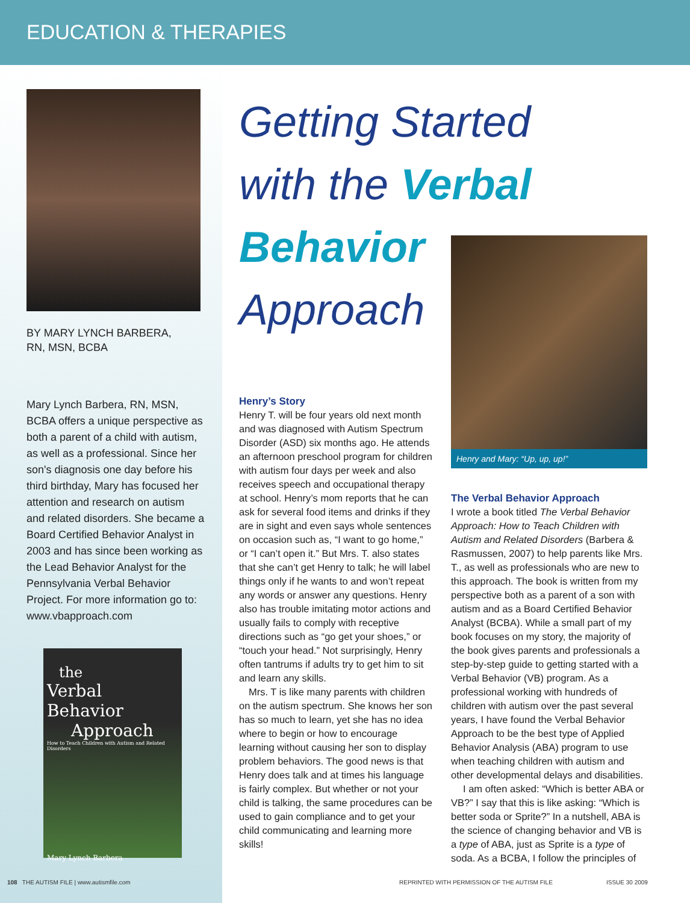EDUCATION & THERAPIES
BY MARY LYNCH BARBERA,
RN, MSN, BCBA
Mary Lynch Barbera, RN, MSN, BCBA offers a unique perspective as both a parent of a child with autism, as well as a professional. Since her son's diagnosis one day before his third birthday, Mary has focused her attention and research on autism and related disorders. She became a Board Certified Behavior Analyst in 2003 and has since been working as the Lead Behavior Analyst for the Pennsylvania Verbal Behavior Project. For more information go to: www.vbapproach.com
the
Verbal Behavior
Approach
How to Teach Children with Autism and Related Disorders
Mary Lynch Barbera
Getting Started
with the Verbal
Behavior
Approach
Henry and Mary: “Up, up, up!”
Henry’s Story
Henry T. will be four years old next month and was diagnosed with Autism Spectrum Disorder (ASD) six months ago. He attends an afternoon preschool program for children with autism four days per week and also receives speech and occupational therapy at school. Henry’s mom reports that he can ask for several food items and drinks if they are in sight and even says whole sentences on occasion such as, “I want to go home,” or “I can’t open it.” But Mrs. T. also states that she can’t get Henry to talk; he will label things only if he wants to and won’t repeat any words or answer any questions. Henry also has trouble imitating motor actions and usually fails to comply with receptive directions such as “go get your shoes,” or “touch your head.” Not surprisingly, Henry often tantrums if adults try to get him to sit and learn any skills.
Mrs. T is like many parents with children on the autism spectrum. She knows her son has so much to learn, yet she has no idea where to begin or how to encourage learning without causing her son to display problem behaviors. The good news is that Henry does talk and at times his language is fairly complex. But whether or not your child is talking, the same procedures can be used to gain compliance and to get your child communicating and learning more skills!
The Verbal Behavior Approach
I wrote a book titled The Verbal Behavior Approach: How to Teach Children with Autism and Related Disorders (Barbera & Rasmussen, 2007) to help parents like Mrs. T., as well as professionals who are new to this approach. The book is written from my perspective both as a parent of a son with autism and as a Board Certified Behavior Analyst (BCBA). While a small part of my book focuses on my story, the majority of the book gives parents and professionals a step-by-step guide to getting started with a Verbal Behavior (VB) program. As a professional working with hundreds of children with autism over the past several years, I have found the Verbal Behavior Approach to be the best type of Applied Behavior Analysis (ABA) program to use when teaching children with autism and other developmental delays and disabilities.
I am often asked: “Which is better ABA or VB?” I say that this is like asking: “Which is better soda or Sprite?” In a nutshell, ABA is the science of changing behavior and VB is a type of ABA, just as Sprite is a type of soda. As a BCBA, I follow the principles of
108 THE AUTISM FILE | www.autismfile.com
REPRINTED WITH PERMISSION OF THE AUTISM FILE
ISSUE 30 2009